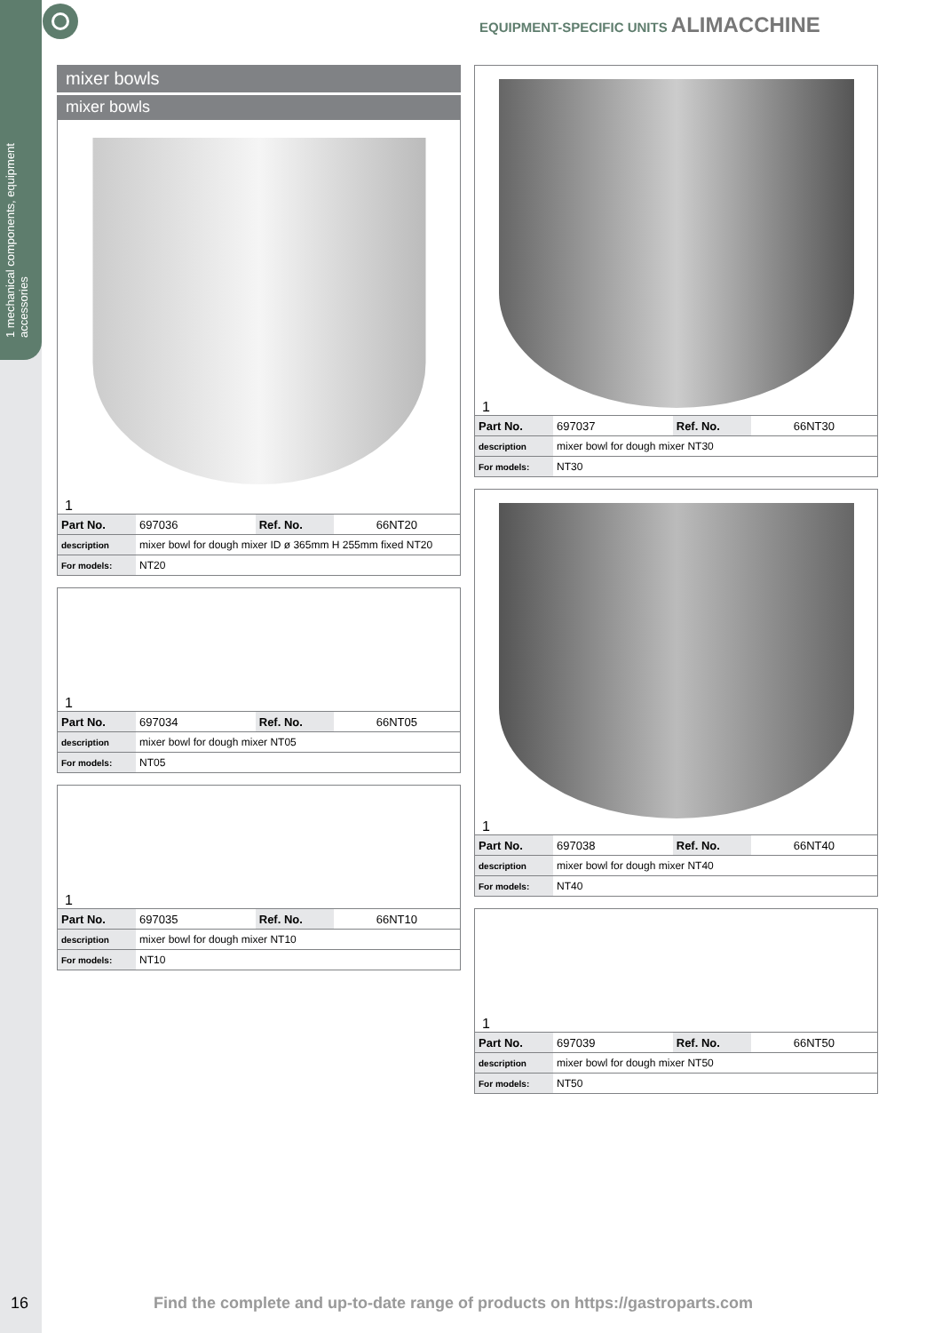1 mechanical components, equipment accessories
EQUIPMENT-SPECIFIC UNITS ALIMACCHINE
mixer bowls
mixer bowls
1
| Part No. | 697036 | Ref. No. | 66NT20 |
| description | mixer bowl for dough mixer ID ø 365mm H 255mm fixed NT20 | | |
| For models: | NT20 | | |
1
| Part No. | 697034 | Ref. No. | 66NT05 |
| description | mixer bowl for dough mixer NT05 | | |
| For models: | NT05 | | |
1
| Part No. | 697035 | Ref. No. | 66NT10 |
| description | mixer bowl for dough mixer NT10 | | |
| For models: | NT10 | | |
1
| Part No. | 697037 | Ref. No. | 66NT30 |
| description | mixer bowl for dough mixer NT30 | | |
| For models: | NT30 | | |
1
| Part No. | 697038 | Ref. No. | 66NT40 |
| description | mixer bowl for dough mixer NT40 | | |
| For models: | NT40 | | |
1
| Part No. | 697039 | Ref. No. | 66NT50 |
| description | mixer bowl for dough mixer NT50 | | |
| For models: | NT50 | | |
16 Find the complete and up-to-date range of products on https://gastroparts.com